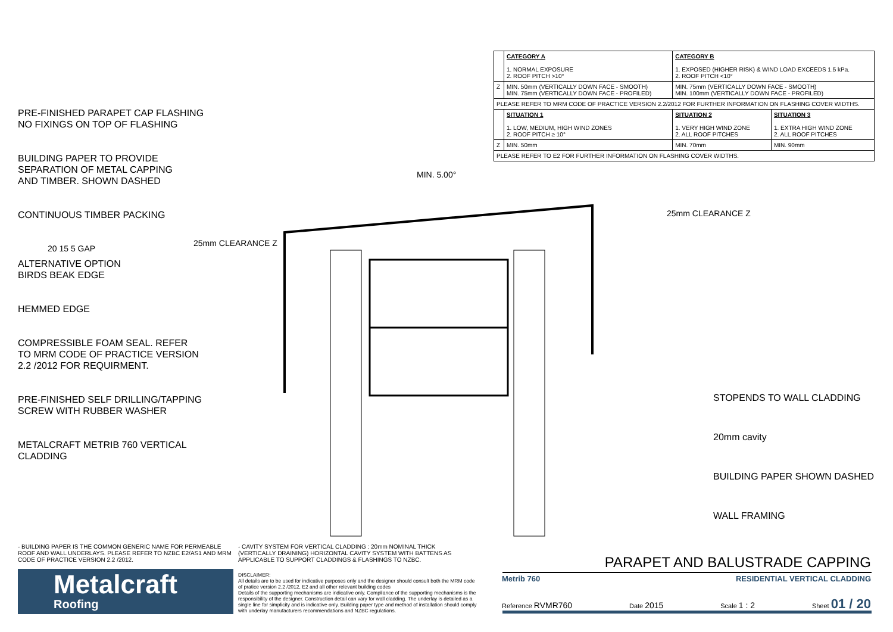PRE-FINISHED PARAPET CAP FLASHING
NO FIXINGS ON TOP OF FLASHING
BUILDING PAPER TO PROVIDE
SEPARATION OF METAL CAPPING
AND TIMBER. SHOWN DASHED
CONTINUOUS TIMBER PACKING
20 15 5 GAP
ALTERNATIVE OPTION
BIRDS BEAK EDGE
HEMMED EDGE
COMPRESSIBLE FOAM SEAL. REFER
TO MRM CODE OF PRACTICE VERSION
2.2 /2012 FOR REQUIRMENT.
PRE-FINISHED SELF DRILLING/TAPPING
SCREW WITH RUBBER WASHER
METALCRAFT METRIB 760 VERTICAL
CLADDING
25mm CLEARANCE Z
MIN. 5.00°
25mm CLEARANCE Z
| | CATEGORY A 1. NORMAL EXPOSURE 2. ROOF PITCH >10° | CATEGORY B 1. EXPOSED (HIGHER RISK) & WIND LOAD EXCEEDS 1.5 kPa. 2. ROOF PITCH <10° | |
| Z | MIN. 50mm (VERTICALLY DOWN FACE - SMOOTH) MIN. 75mm (VERTICALLY DOWN FACE - PROFILED) | MIN. 75mm (VERTICALLY DOWN FACE - SMOOTH) MIN. 100mm (VERTICALLY DOWN FACE - PROFILED) | |
| PLEASE REFER TO MRM CODE OF PRACTICE VERSION 2.2/2012 FOR FURTHER INFORMATION ON FLASHING COVER WIDTHS. | | | |
| | SITUATION 1 1. LOW, MEDIUM, HIGH WIND ZONES 2. ROOF PITCH ≥ 10° | SITUATION 2 1. VERY HIGH WIND ZONE 2. ALL ROOF PITCHES | SITUATION 3 1. EXTRA HIGH WIND ZONE 2. ALL ROOF PITCHES |
| Z | MIN. 50mm | MIN. 70mm | MIN. 90mm |
| PLEASE REFER TO E2 FOR FURTHER INFORMATION ON FLASHING COVER WIDTHS. | | | |
STOPENDS TO WALL CLADDING
20mm cavity
BUILDING PAPER SHOWN DASHED
WALL FRAMING
- BUILDING PAPER IS THE COMMON GENERIC NAME FOR PERMEABLE ROOF AND WALL UNDERLAYS. PLEASE REFER TO NZBC E2/AS1 AND MRM CODE OF PRACTICE VERSION 2.2 /2012.
- CAVITY SYSTEM FOR VERTICAL CLADDING : 20mm NOMINAL THICK (VERTICALLY DRAINING) HORIZONTAL CAVITY SYSTEM WITH BATTENS AS APPLICABLE TO SUPPORT CLADDINGS & FLASHINGS TO NZBC.
DISCLAIMER:
All details are to be used for indicative purposes only and the designer should consult both the MRM code of pratice version 2.2 /2012, E2 and all other relevant building codes
Details of the supporting mechanisms are indicative only. Compliance of the supporting mechanisms is the responsibility of the designer. Construction detail can vary for wall cladding. The underlay is detailed as a single line for simplicity and is indicative only. Building paper type and method of installation should comply with underlay manufacturers recommendations and NZBC regulations.
Metalcraft
Roofing
PARAPET AND BALUSTRADE CAPPING
Metrib 760 RESIDENTIAL VERTICAL CLADDING
Reference RVMR760 Date 2015 Scale 1 : 2 Sheet 01 / 20